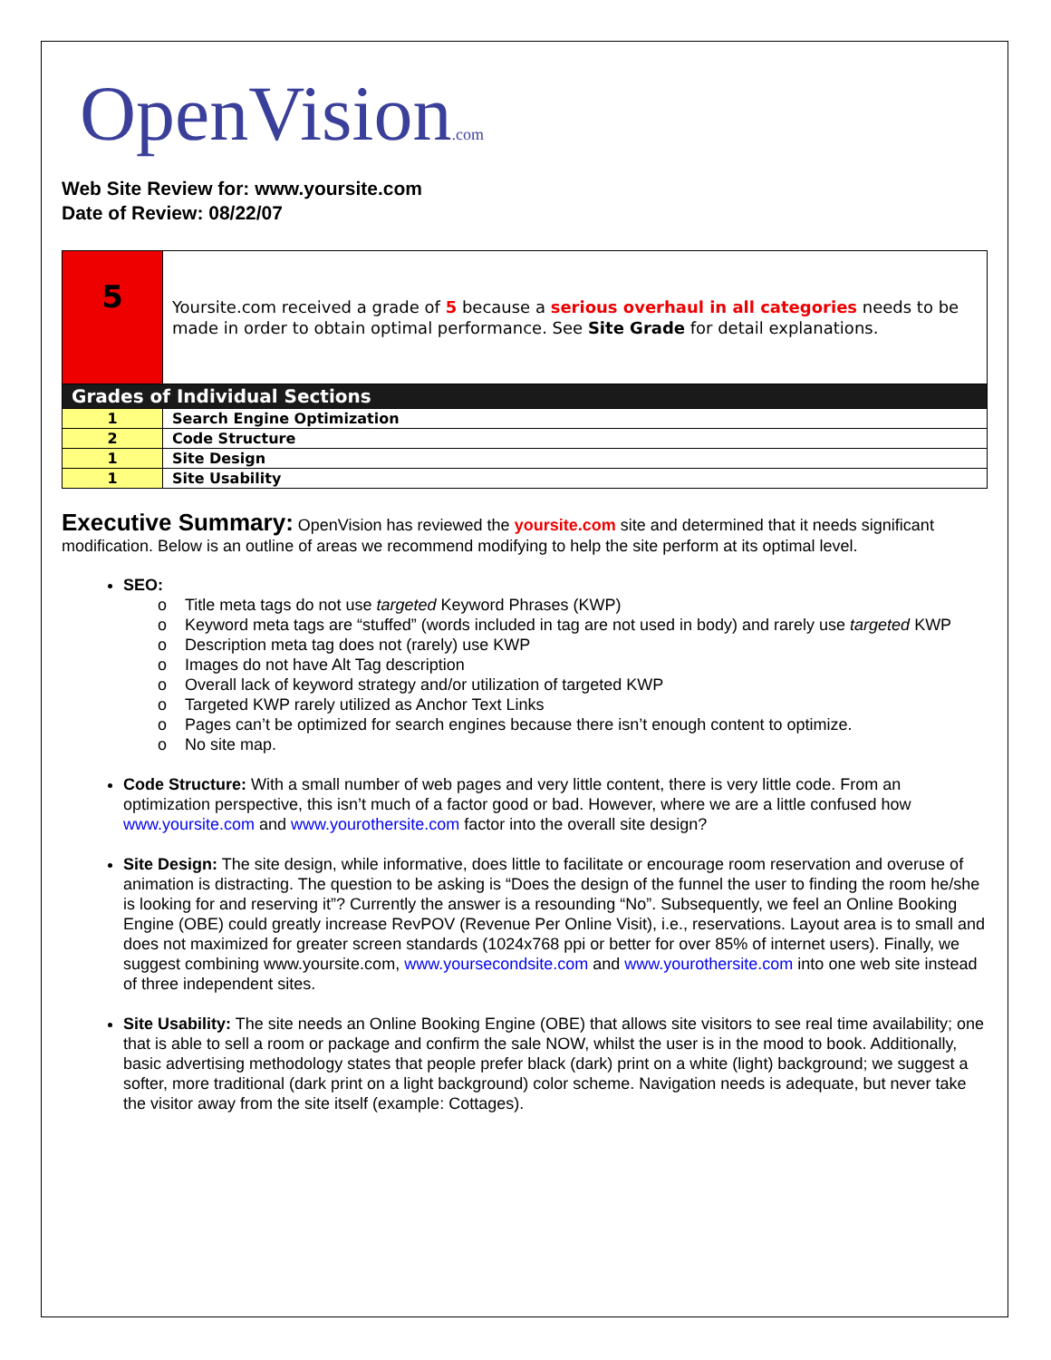OpenVision.com
Web Site Review for: www.yoursite.com
Date of Review: 08/22/07
| 5 | Yoursite.com received a grade of 5 because a serious overhaul in all categories needs to be made in order to obtain optimal performance. See Site Grade for detail explanations. |
| Grades of Individual Sections | |
| 1 | Search Engine Optimization |
| 2 | Code Structure |
| 1 | Site Design |
| 1 | Site Usability |
Executive Summary: OpenVision has reviewed the yoursite.com site and determined that it needs significant modification. Below is an outline of areas we recommend modifying to help the site perform at its optimal level.
SEO:
Title meta tags do not use targeted Keyword Phrases (KWP)
Keyword meta tags are “stuffed” (words included in tag are not used in body) and rarely use targeted KWP
Description meta tag does not (rarely) use KWP
Images do not have Alt Tag description
Overall lack of keyword strategy and/or utilization of targeted KWP
Targeted KWP rarely utilized as Anchor Text Links
Pages can’t be optimized for search engines because there isn’t enough content to optimize.
No site map.
Code Structure: With a small number of web pages and very little content, there is very little code. From an optimization perspective, this isn’t much of a factor good or bad. However, where we are a little confused how www.yoursite.com and www.yourothersite.com factor into the overall site design?
Site Design: The site design, while informative, does little to facilitate or encourage room reservation and overuse of animation is distracting. The question to be asking is “Does the design of the funnel the user to finding the room he/she is looking for and reserving it”? Currently the answer is a resounding “No”. Subsequently, we feel an Online Booking Engine (OBE) could greatly increase RevPOV (Revenue Per Online Visit), i.e., reservations. Layout area is to small and does not maximized for greater screen standards (1024x768 ppi or better for over 85% of internet users). Finally, we suggest combining www.yoursite.com, www.yoursecondsite.com and www.yourothersite.com into one web site instead of three independent sites.
Site Usability: The site needs an Online Booking Engine (OBE) that allows site visitors to see real time availability; one that is able to sell a room or package and confirm the sale NOW, whilst the user is in the mood to book. Additionally, basic advertising methodology states that people prefer black (dark) print on a white (light) background; we suggest a softer, more traditional (dark print on a light background) color scheme. Navigation needs is adequate, but never take the visitor away from the site itself (example: Cottages).